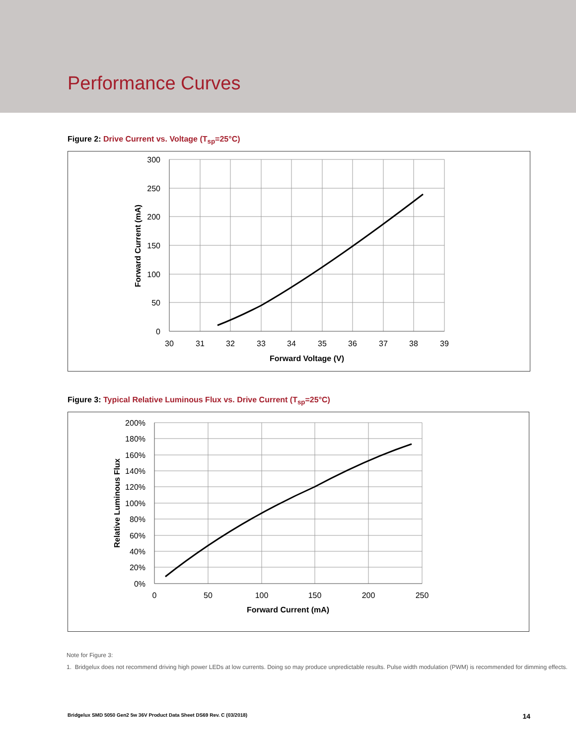Performance Curves
Figure 2: Drive Current vs. Voltage (T<sub>sp</sub>=25°C)
300
250
200
150
100
50
0
30
31
32
33
34
35
36
37
38
39
Forward Voltage (V)
Forward Current (mA)
Figure 3: Typical Relative Luminous Flux vs. Drive Current (T<sub>sp</sub>=25°C)
200%
180%
160%
140%
120%
100%
80%
60%
40%
20%
0%
0
50
100
150
200
250
Forward Current (mA)
Relative Luminous Flux
Note for Figure 3:
1. Bridgelux does not recommend driving high power LEDs at low currents. Doing so may produce unpredictable results. Pulse width modulation (PWM) is recommended for dimming effects.
Bridgelux SMD 5050 Gen2 5w 36V Product Data Sheet DS69 Rev. C (03/2018) 14